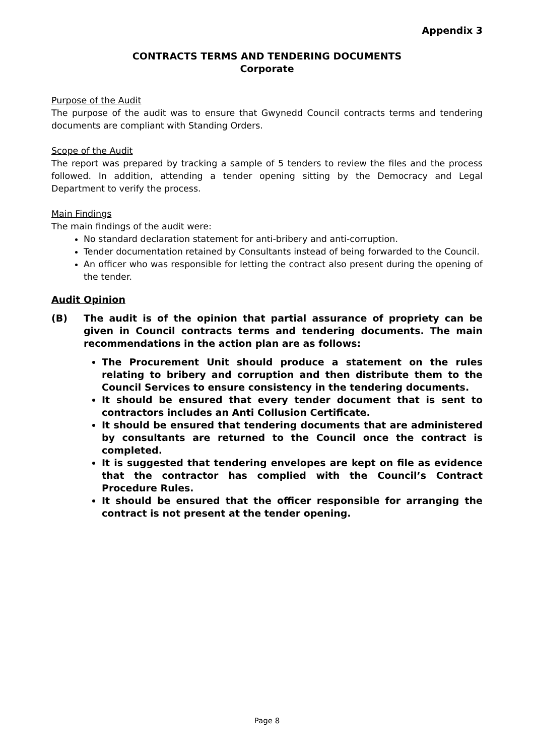Appendix 3
CONTRACTS TERMS AND TENDERING DOCUMENTS
Corporate
Purpose of the Audit
The purpose of the audit was to ensure that Gwynedd Council contracts terms and tendering documents are compliant with Standing Orders.
Scope of the Audit
The report was prepared by tracking a sample of 5 tenders to review the files and the process followed. In addition, attending a tender opening sitting by the Democracy and Legal Department to verify the process.
Main Findings
The main findings of the audit were:
No standard declaration statement for anti-bribery and anti-corruption.
Tender documentation retained by Consultants instead of being forwarded to the Council.
An officer who was responsible for letting the contract also present during the opening of the tender.
Audit Opinion
(B) The audit is of the opinion that partial assurance of propriety can be given in Council contracts terms and tendering documents. The main recommendations in the action plan are as follows:
The Procurement Unit should produce a statement on the rules relating to bribery and corruption and then distribute them to the Council Services to ensure consistency in the tendering documents.
It should be ensured that every tender document that is sent to contractors includes an Anti Collusion Certificate.
It should be ensured that tendering documents that are administered by consultants are returned to the Council once the contract is completed.
It is suggested that tendering envelopes are kept on file as evidence that the contractor has complied with the Council’s Contract Procedure Rules.
It should be ensured that the officer responsible for arranging the contract is not present at the tender opening.
Page 8